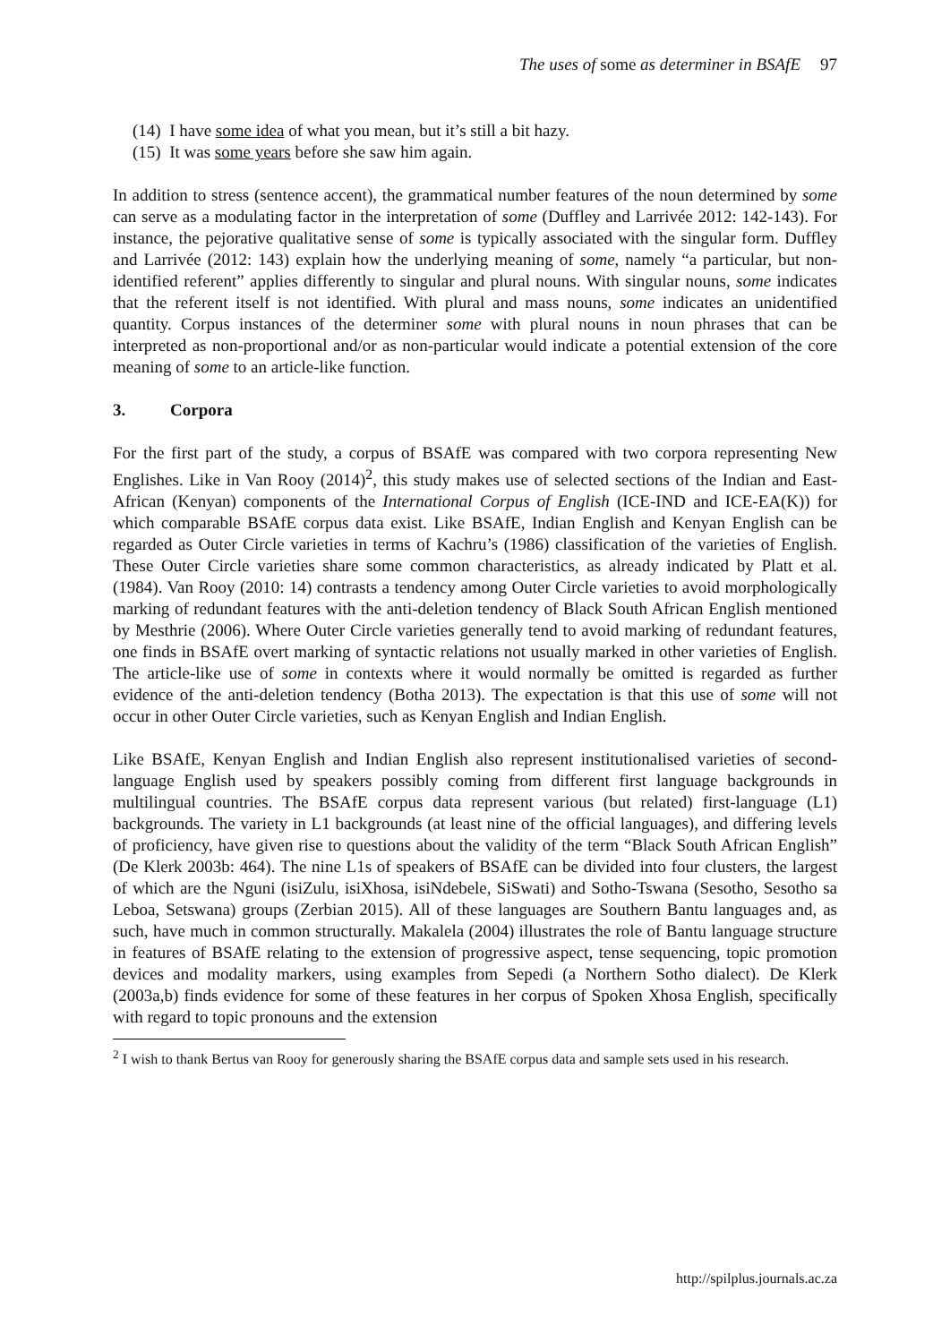The uses of some as determiner in BSAfE 97
(14) I have some idea of what you mean, but it’s still a bit hazy.
(15) It was some years before she saw him again.
In addition to stress (sentence accent), the grammatical number features of the noun determined by some can serve as a modulating factor in the interpretation of some (Duffley and Larrivée 2012: 142-143). For instance, the pejorative qualitative sense of some is typically associated with the singular form. Duffley and Larrivée (2012: 143) explain how the underlying meaning of some, namely “a particular, but non-identified referent” applies differently to singular and plural nouns. With singular nouns, some indicates that the referent itself is not identified. With plural and mass nouns, some indicates an unidentified quantity. Corpus instances of the determiner some with plural nouns in noun phrases that can be interpreted as non-proportional and/or as non-particular would indicate a potential extension of the core meaning of some to an article-like function.
3. Corpora
For the first part of the study, a corpus of BSAfE was compared with two corpora representing New Englishes. Like in Van Rooy (2014)<sup>2</sup>, this study makes use of selected sections of the Indian and East-African (Kenyan) components of the International Corpus of English (ICE-IND and ICE-EA(K)) for which comparable BSAfE corpus data exist. Like BSAfE, Indian English and Kenyan English can be regarded as Outer Circle varieties in terms of Kachru’s (1986) classification of the varieties of English. These Outer Circle varieties share some common characteristics, as already indicated by Platt et al. (1984). Van Rooy (2010: 14) contrasts a tendency among Outer Circle varieties to avoid morphologically marking of redundant features with the anti-deletion tendency of Black South African English mentioned by Mesthrie (2006). Where Outer Circle varieties generally tend to avoid marking of redundant features, one finds in BSAfE overt marking of syntactic relations not usually marked in other varieties of English. The article-like use of some in contexts where it would normally be omitted is regarded as further evidence of the anti-deletion tendency (Botha 2013). The expectation is that this use of some will not occur in other Outer Circle varieties, such as Kenyan English and Indian English.
Like BSAfE, Kenyan English and Indian English also represent institutionalised varieties of second-language English used by speakers possibly coming from different first language backgrounds in multilingual countries. The BSAfE corpus data represent various (but related) first-language (L1) backgrounds. The variety in L1 backgrounds (at least nine of the official languages), and differing levels of proficiency, have given rise to questions about the validity of the term “Black South African English” (De Klerk 2003b: 464). The nine L1s of speakers of BSAfE can be divided into four clusters, the largest of which are the Nguni (isiZulu, isiXhosa, isiNdebele, SiSwati) and Sotho-Tswana (Sesotho, Sesotho sa Leboa, Setswana) groups (Zerbian 2015). All of these languages are Southern Bantu languages and, as such, have much in common structurally. Makalela (2004) illustrates the role of Bantu language structure in features of BSAfE relating to the extension of progressive aspect, tense sequencing, topic promotion devices and modality markers, using examples from Sepedi (a Northern Sotho dialect). De Klerk (2003a,b) finds evidence for some of these features in her corpus of Spoken Xhosa English, specifically with regard to topic pronouns and the extension
<sup>2</sup> I wish to thank Bertus van Rooy for generously sharing the BSAfE corpus data and sample sets used in his research.
http://spilplus.journals.ac.za